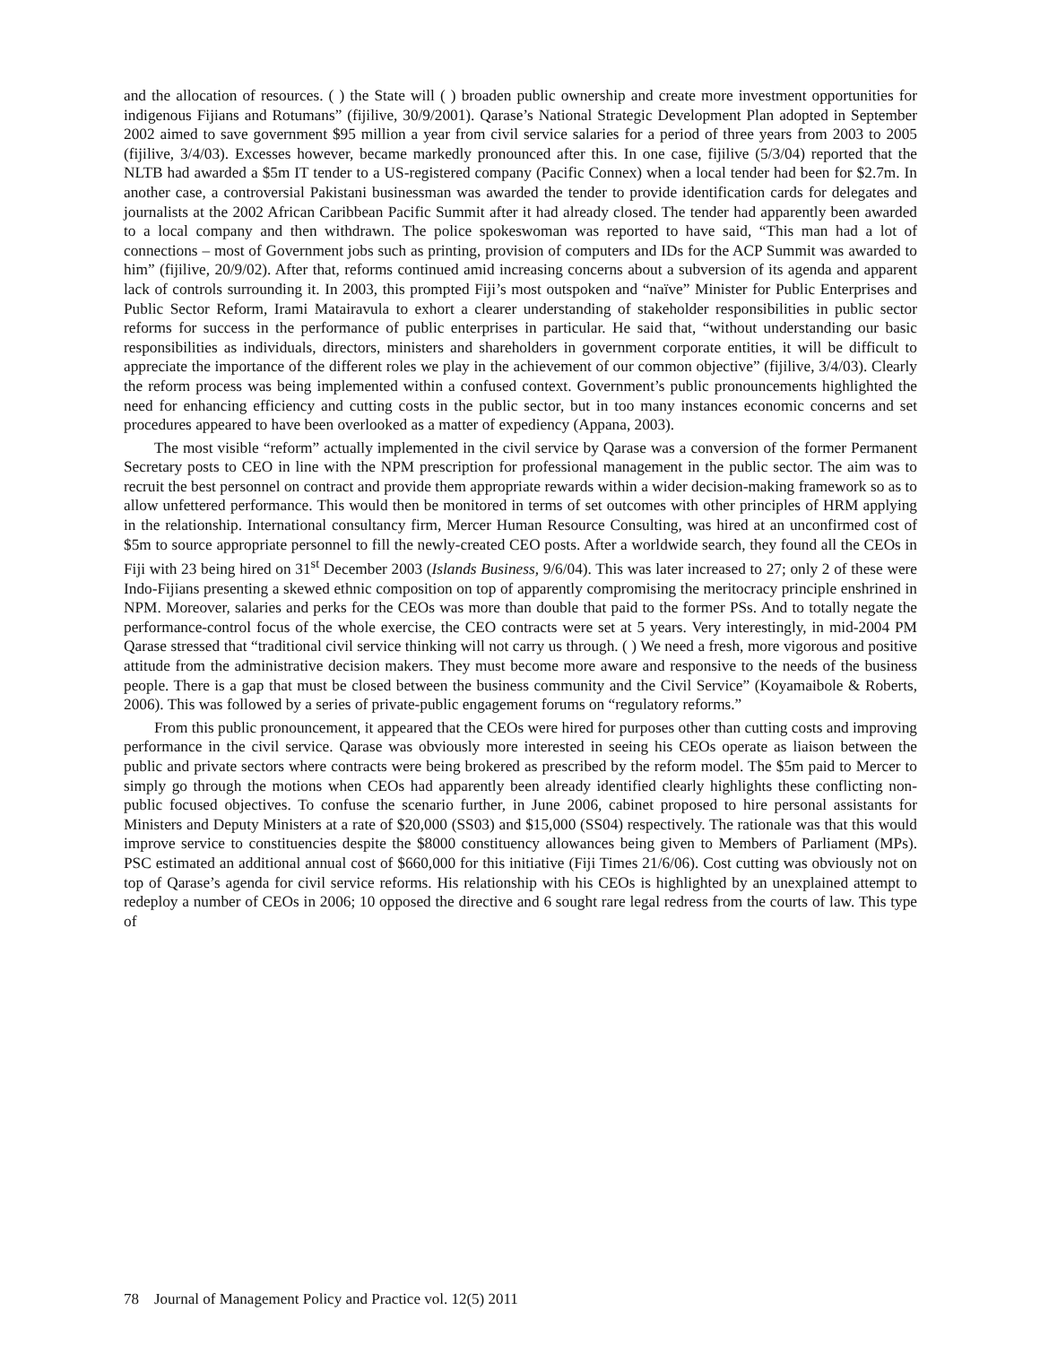and the allocation of resources. ( ) the State will ( ) broaden public ownership and create more investment opportunities for indigenous Fijians and Rotumans” (fijilive, 30/9/2001). Qarase’s National Strategic Development Plan adopted in September 2002 aimed to save government $95 million a year from civil service salaries for a period of three years from 2003 to 2005 (fijilive, 3/4/03). Excesses however, became markedly pronounced after this. In one case, fijilive (5/3/04) reported that the NLTB had awarded a $5m IT tender to a US-registered company (Pacific Connex) when a local tender had been for $2.7m. In another case, a controversial Pakistani businessman was awarded the tender to provide identification cards for delegates and journalists at the 2002 African Caribbean Pacific Summit after it had already closed. The tender had apparently been awarded to a local company and then withdrawn. The police spokeswoman was reported to have said, “This man had a lot of connections – most of Government jobs such as printing, provision of computers and IDs for the ACP Summit was awarded to him” (fijilive, 20/9/02). After that, reforms continued amid increasing concerns about a subversion of its agenda and apparent lack of controls surrounding it. In 2003, this prompted Fiji’s most outspoken and “naïve” Minister for Public Enterprises and Public Sector Reform, Irami Matairavula to exhort a clearer understanding of stakeholder responsibilities in public sector reforms for success in the performance of public enterprises in particular. He said that, “without understanding our basic responsibilities as individuals, directors, ministers and shareholders in government corporate entities, it will be difficult to appreciate the importance of the different roles we play in the achievement of our common objective” (fijilive, 3/4/03). Clearly the reform process was being implemented within a confused context. Government’s public pronouncements highlighted the need for enhancing efficiency and cutting costs in the public sector, but in too many instances economic concerns and set procedures appeared to have been overlooked as a matter of expediency (Appana, 2003).
The most visible “reform” actually implemented in the civil service by Qarase was a conversion of the former Permanent Secretary posts to CEO in line with the NPM prescription for professional management in the public sector. The aim was to recruit the best personnel on contract and provide them appropriate rewards within a wider decision-making framework so as to allow unfettered performance. This would then be monitored in terms of set outcomes with other principles of HRM applying in the relationship. International consultancy firm, Mercer Human Resource Consulting, was hired at an unconfirmed cost of $5m to source appropriate personnel to fill the newly-created CEO posts. After a worldwide search, they found all the CEOs in Fiji with 23 being hired on 31<sup>st</sup> December 2003 (Islands Business, 9/6/04). This was later increased to 27; only 2 of these were Indo-Fijians presenting a skewed ethnic composition on top of apparently compromising the meritocracy principle enshrined in NPM. Moreover, salaries and perks for the CEOs was more than double that paid to the former PSs. And to totally negate the performance-control focus of the whole exercise, the CEO contracts were set at 5 years. Very interestingly, in mid-2004 PM Qarase stressed that “traditional civil service thinking will not carry us through. ( ) We need a fresh, more vigorous and positive attitude from the administrative decision makers. They must become more aware and responsive to the needs of the business people. There is a gap that must be closed between the business community and the Civil Service” (Koyamaibole & Roberts, 2006). This was followed by a series of private-public engagement forums on “regulatory reforms.”
From this public pronouncement, it appeared that the CEOs were hired for purposes other than cutting costs and improving performance in the civil service. Qarase was obviously more interested in seeing his CEOs operate as liaison between the public and private sectors where contracts were being brokered as prescribed by the reform model. The $5m paid to Mercer to simply go through the motions when CEOs had apparently been already identified clearly highlights these conflicting non-public focused objectives. To confuse the scenario further, in June 2006, cabinet proposed to hire personal assistants for Ministers and Deputy Ministers at a rate of $20,000 (SS03) and $15,000 (SS04) respectively. The rationale was that this would improve service to constituencies despite the $8000 constituency allowances being given to Members of Parliament (MPs). PSC estimated an additional annual cost of $660,000 for this initiative (Fiji Times 21/6/06). Cost cutting was obviously not on top of Qarase’s agenda for civil service reforms. His relationship with his CEOs is highlighted by an unexplained attempt to redeploy a number of CEOs in 2006; 10 opposed the directive and 6 sought rare legal redress from the courts of law. This type of
78 Journal of Management Policy and Practice vol. 12(5) 2011